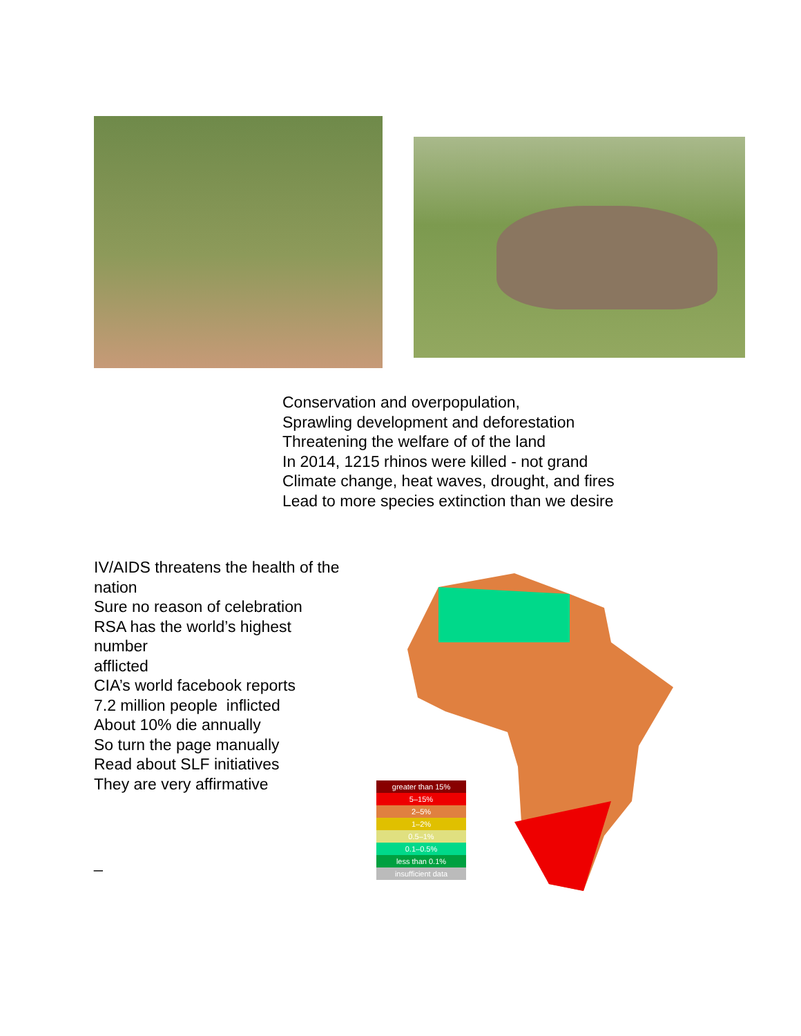Conservation and overpopulation,
Sprawling development and deforestation
Threatening the welfare of of the land
In 2014, 1215 rhinos were killed - not grand
Climate change, heat waves, drought, and fires
Lead to more species extinction than we desire
IV/AIDS threatens the health of the
nation
Sure no reason of celebration
RSA has the world’s highest
number
afflicted
CIA’s world facebook reports
7.2 million people inflicted
About 10% die annually
So turn the page manually
Read about SLF initiatives
They are very affirmative
_
greater than 15%
5–15%
2–5%
1–2%
0.5–1%
0.1–0.5%
less than 0.1%
insufficient data